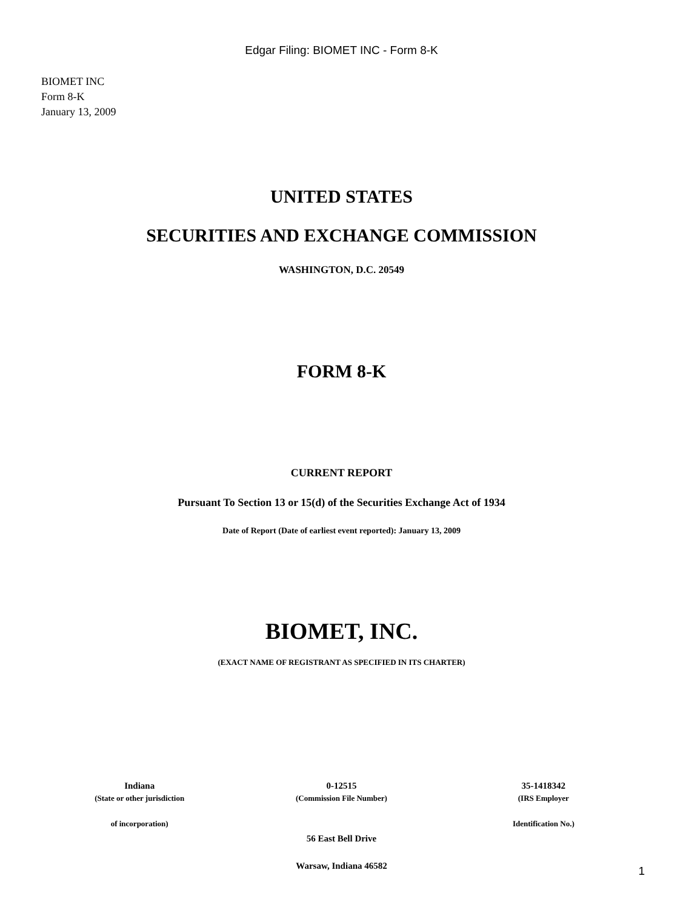Edgar Filing: BIOMET INC - Form 8-K
BIOMET INC
Form 8-K
January 13, 2009
UNITED STATES
SECURITIES AND EXCHANGE COMMISSION
WASHINGTON, D.C. 20549
FORM 8-K
CURRENT REPORT
Pursuant To Section 13 or 15(d) of the Securities Exchange Act of 1934
Date of Report (Date of earliest event reported): January 13, 2009
BIOMET, INC.
(EXACT NAME OF REGISTRANT AS SPECIFIED IN ITS CHARTER)
| Indiana | 0-12515 | 35-1418342 |
| (State or other jurisdiction | (Commission File Number) | (IRS Employer |
| of incorporation) | | Identification No.) |
56 East Bell Drive
Warsaw, Indiana 46582
1